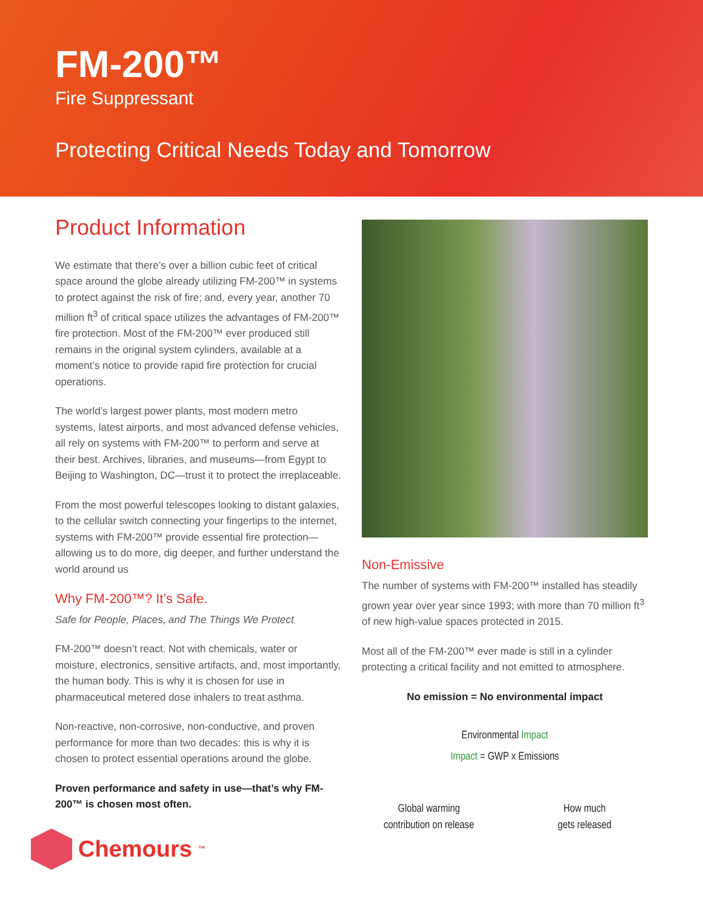FM-200™
Fire Suppressant
Protecting Critical Needs Today and Tomorrow
Product Information
We estimate that there’s over a billion cubic feet of critical space around the globe already utilizing FM-200™ in systems to protect against the risk of fire; and, every year, another 70 million ft<sup>3</sup> of critical space utilizes the advantages of FM-200™ fire protection. Most of the FM-200™ ever produced still remains in the original system cylinders, available at a moment’s notice to provide rapid fire protection for crucial operations.
The world’s largest power plants, most modern metro systems, latest airports, and most advanced defense vehicles, all rely on systems with FM-200™ to perform and serve at their best. Archives, libraries, and museums—from Egypt to Beijing to Washington, DC—trust it to protect the irreplaceable.
From the most powerful telescopes looking to distant galaxies, to the cellular switch connecting your fingertips to the internet, systems with FM-200™ provide essential fire protection—allowing us to do more, dig deeper, and further understand the world around us
Why FM-200™? It’s Safe.
Safe for People, Places, and The Things We Protect
FM-200™ doesn’t react. Not with chemicals, water or moisture, electronics, sensitive artifacts, and, most importantly, the human body. This is why it is chosen for use in pharmaceutical metered dose inhalers to treat asthma.
Non-reactive, non-corrosive, non-conductive, and proven performance for more than two decades: this is why it is chosen to protect essential operations around the globe.
Proven performance and safety in use—that’s why FM-200™ is chosen most often.
Chemours<sup>™</sup>
Non-Emissive
The number of systems with FM-200™ installed has steadily grown year over year since 1993; with more than 70 million ft<sup>3</sup> of new high-value spaces protected in 2015.
Most all of the FM-200™ ever made is still in a cylinder protecting a critical facility and not emitted to atmosphere.
No emission = No environmental impact
Environmental Impact
Impact = GWP x Emissions
Global warming
contribution on release
How much
gets released